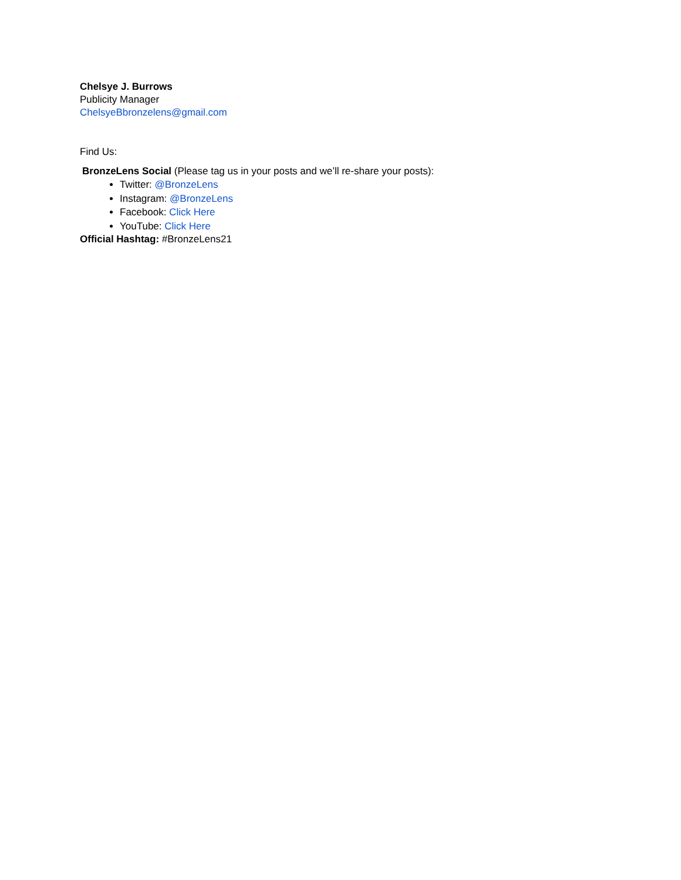Chelsye J. Burrows
Publicity Manager
ChelsyeBbronzelens@gmail.com
Find Us:
BronzeLens Social (Please tag us in your posts and we’ll re-share your posts):
Twitter: @BronzeLens
Instagram: @BronzeLens
Facebook: Click Here
YouTube: Click Here
Official Hashtag: #BronzeLens21